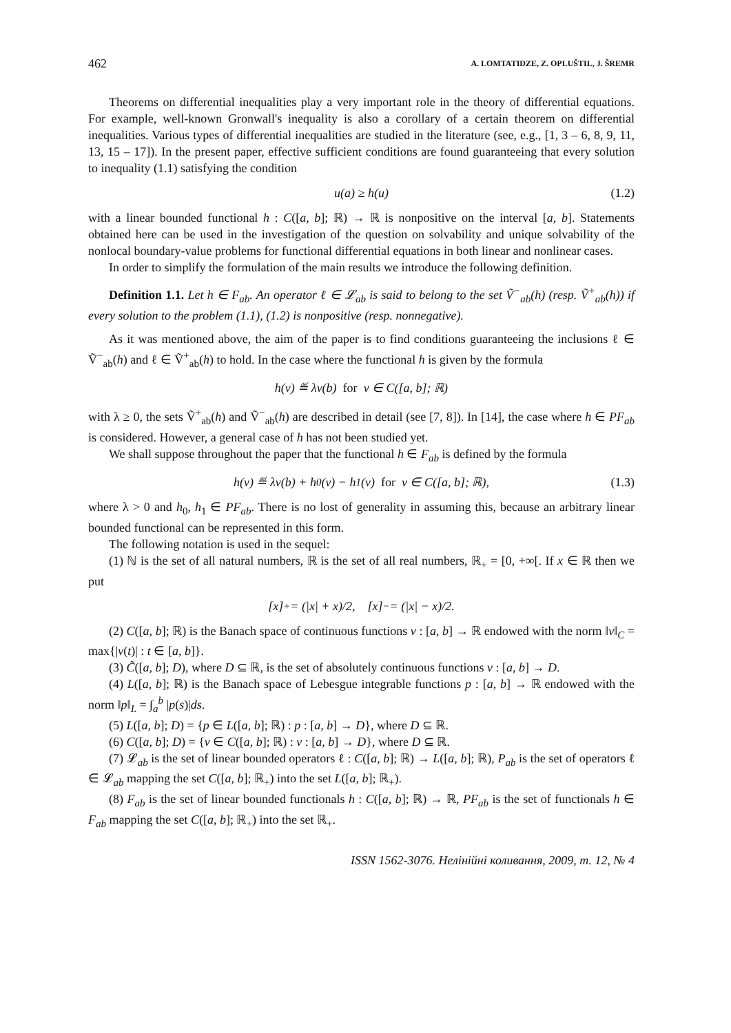462 A. LOMTATIDZE, Z. OPLUŠTIL, J. ŠREMR
Theorems on differential inequalities play a very important role in the theory of differential equations. For example, well-known Gronwall's inequality is also a corollary of a certain theorem on differential inequalities. Various types of differential inequalities are studied in the literature (see, e.g., [1, 3 – 6, 8, 9, 11, 13, 15 – 17]). In the present paper, effective sufficient conditions are found guaranteeing that every solution to inequality (1.1) satisfying the condition
u(a) ≥ h(u) (1.2)
with a linear bounded functional h : C([a, b]; ℝ) → ℝ is nonpositive on the interval [a, b]. Statements obtained here can be used in the investigation of the question on solvability and unique solvability of the nonlocal boundary-value problems for functional differential equations in both linear and nonlinear cases.
In order to simplify the formulation of the main results we introduce the following definition.
Definition 1.1. Let h ∈ F<sub>ab</sub>. An operator ℓ ∈ 𝓛<sub>ab</sub> is said to belong to the set Ṽ<sup>−</sup><sub>ab</sub>(h) (resp. Ṽ<sup>+</sup><sub>ab</sub>(h)) if every solution to the problem (1.1), (1.2) is nonpositive (resp. nonnegative).
As it was mentioned above, the aim of the paper is to find conditions guaranteeing the inclusions ℓ ∈ Ṽ<sup>−</sup><sub>ab</sub>(h) and ℓ ∈ Ṽ<sup>+</sup><sub>ab</sub>(h) to hold. In the case where the functional h is given by the formula
h(v) ≝ λv(b) for v ∈ C([a, b]; ℝ)
with λ ≥ 0, the sets Ṽ<sup>+</sup><sub>ab</sub>(h) and Ṽ<sup>−</sup><sub>ab</sub>(h) are described in detail (see [7, 8]). In [14], the case where h ∈ PF<sub>ab</sub> is considered. However, a general case of h has not been studied yet.
We shall suppose throughout the paper that the functional h ∈ F<sub>ab</sub> is defined by the formula
h(v) ≝ λv(b) + h<sub>0</sub>(v) − h<sub>1</sub>(v) for v ∈ C([a, b]; ℝ), (1.3)
where λ > 0 and h<sub>0</sub>, h<sub>1</sub> ∈ PF<sub>ab</sub>. There is no lost of generality in assuming this, because an arbitrary linear bounded functional can be represented in this form.
The following notation is used in the sequel:
(1) ℕ is the set of all natural numbers, ℝ is the set of all real numbers, ℝ<sub>+</sub> = [0, +∞[. If x ∈ ℝ then we put
[x]<sub>+</sub> = (|x| + x)/2, [x]<sub>−</sub> = (|x| − x)/2.
(2) C([a, b]; ℝ) is the Banach space of continuous functions v : [a, b] → ℝ endowed with the norm ‖v‖<sub>C</sub> = max{|v(t)| : t ∈ [a, b]}.
(3) C̃([a, b]; D), where D ⊆ ℝ, is the set of absolutely continuous functions v : [a, b] → D.
(4) L([a, b]; ℝ) is the Banach space of Lebesgue integrable functions p : [a, b] → ℝ endowed with the norm ‖p‖<sub>L</sub> = ∫<sub>a</sub><sup>b</sup> |p(s)|ds.
(5) L([a, b]; D) = {p ∈ L([a, b]; ℝ) : p : [a, b] → D}, where D ⊆ ℝ.
(6) C([a, b]; D) = {v ∈ C([a, b]; ℝ) : v : [a, b] → D}, where D ⊆ ℝ.
(7) 𝓛<sub>ab</sub> is the set of linear bounded operators ℓ : C([a, b]; ℝ) → L([a, b]; ℝ), P<sub>ab</sub> is the set of operators ℓ ∈ 𝓛<sub>ab</sub> mapping the set C([a, b]; ℝ<sub>+</sub>) into the set L([a, b]; ℝ<sub>+</sub>).
(8) F<sub>ab</sub> is the set of linear bounded functionals h : C([a, b]; ℝ) → ℝ, PF<sub>ab</sub> is the set of functionals h ∈ F<sub>ab</sub> mapping the set C([a, b]; ℝ<sub>+</sub>) into the set ℝ<sub>+</sub>.
ISSN 1562-3076. Нелінійні коливання, 2009, т. 12, № 4